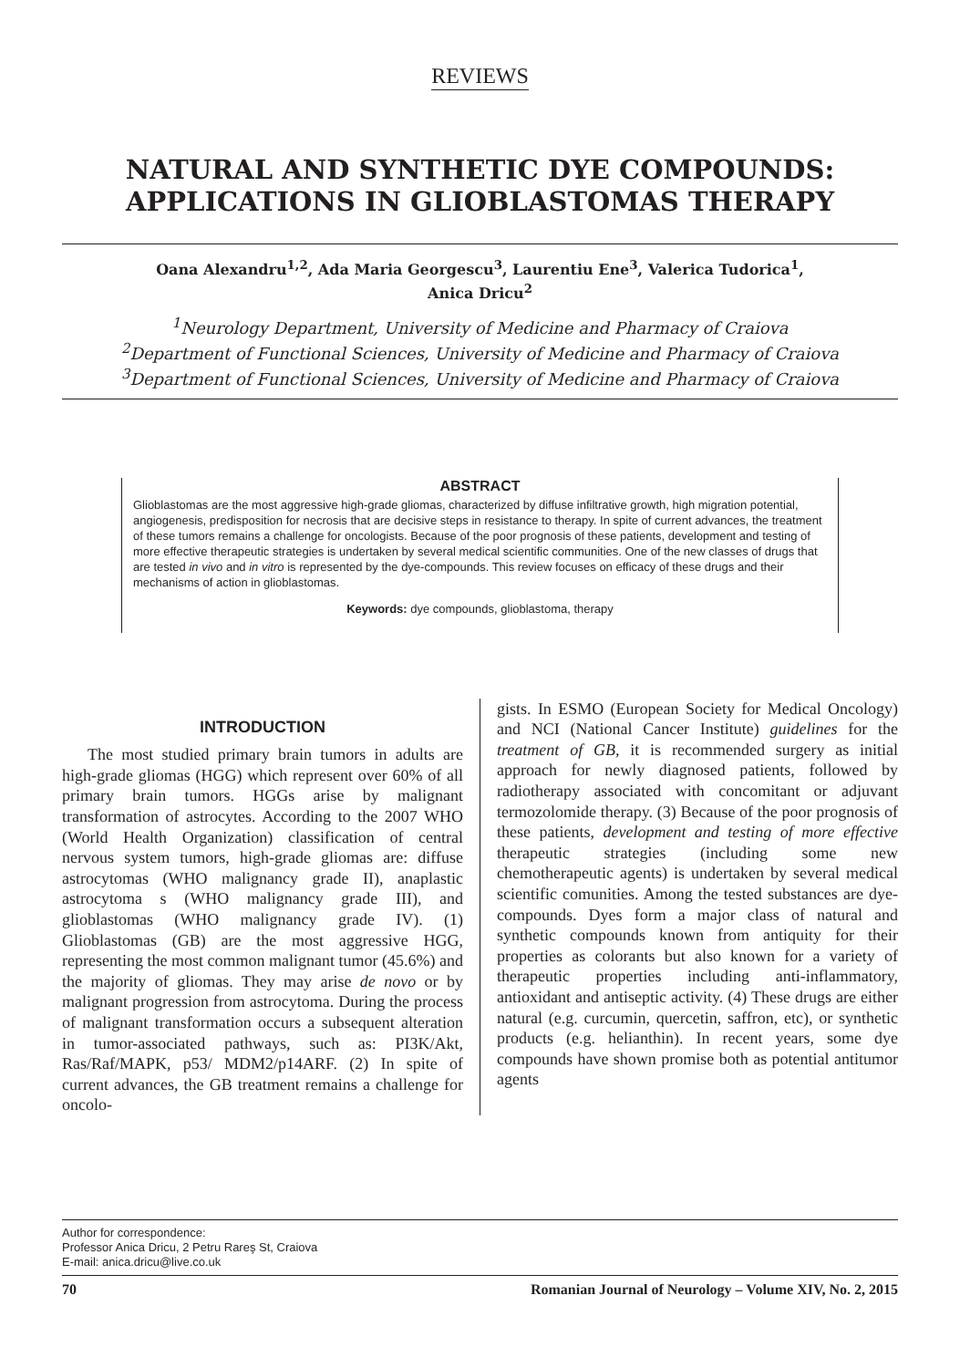REVIEWS
NATURAL AND SYNTHETIC DYE COMPOUNDS:
APPLICATIONS IN GLIOBLASTOMAS THERAPY
Oana Alexandru<sup>1,2</sup>, Ada Maria Georgescu<sup>3</sup>, Laurentiu Ene<sup>3</sup>, Valerica Tudorica<sup>1</sup>,
Anica Dricu<sup>2</sup>
<sup>1</sup> Neurology Department, University of Medicine and Pharmacy of Craiova
<sup>2</sup> Department of Functional Sciences, University of Medicine and Pharmacy of Craiova
<sup>3</sup> Department of Functional Sciences, University of Medicine and Pharmacy of Craiova
ABSTRACT
Glioblastomas are the most aggressive high-grade gliomas, characterized by diffuse infiltrative growth, high migration potential, angiogenesis, predisposition for necrosis that are decisive steps in resistance to therapy. In spite of current advances, the treatment of these tumors remains a challenge for oncologists. Because of the poor prognosis of these patients, development and testing of more effective therapeutic strategies is undertaken by several medical scientific communities. One of the new classes of drugs that are tested in vivo and in vitro is represented by the dye-compounds. This review focuses on efficacy of these drugs and their mechanisms of action in glioblastomas.
Keywords: dye compounds, glioblastoma, therapy
INTRODUCTION
The most studied primary brain tumors in adults are high-grade gliomas (HGG) which represent over 60% of all primary brain tumors. HGGs arise by malignant transformation of astrocytes. According to the 2007 WHO (World Health Organization) classification of central nervous system tumors, high-grade gliomas are: diffuse astrocytomas (WHO malignancy grade II), anaplastic astrocytoma s (WHO malignancy grade III), and glioblastomas (WHO malignancy grade IV). (1) Glioblastomas (GB) are the most aggressive HGG, representing the most common malignant tumor (45.6%) and the majority of gliomas. They may arise de novo or by malignant progression from astrocytoma. During the process of malignant transformation occurs a subsequent alteration in tumor-associated pathways, such as: PI3K/Akt, Ras/Raf/MAPK, p53/ MDM2/p14ARF. (2) In spite of current advances, the GB treatment remains a challenge for oncolo-
gists. In ESMO (European Society for Medical Oncology) and NCI (National Cancer Institute) guidelines for the treatment of GB, it is recommended surgery as initial approach for newly diagnosed patients, followed by radiotherapy associated with concomitant or adjuvant termozolomide therapy. (3) Because of the poor prognosis of these patients, development and testing of more effective therapeutic strategies (including some new chemotherapeutic agents) is undertaken by several medical scientific comunities. Among the tested substances are dye-compounds. Dyes form a major class of natural and synthetic compounds known from antiquity for their properties as colorants but also known for a variety of therapeutic properties including anti-inflammatory, antioxidant and antiseptic activity. (4) These drugs are either natural (e.g. curcumin, quercetin, saffron, etc), or synthetic products (e.g. helianthin). In recent years, some dye compounds have shown promise both as potential antitumor agents
Author for correspondence:
Professor Anica Dricu, 2 Petru Rareş St, Craiova
E-mail: anica.dricu@live.co.uk
70 Romanian Journal of Neurology – Volume XIV, No. 2, 2015